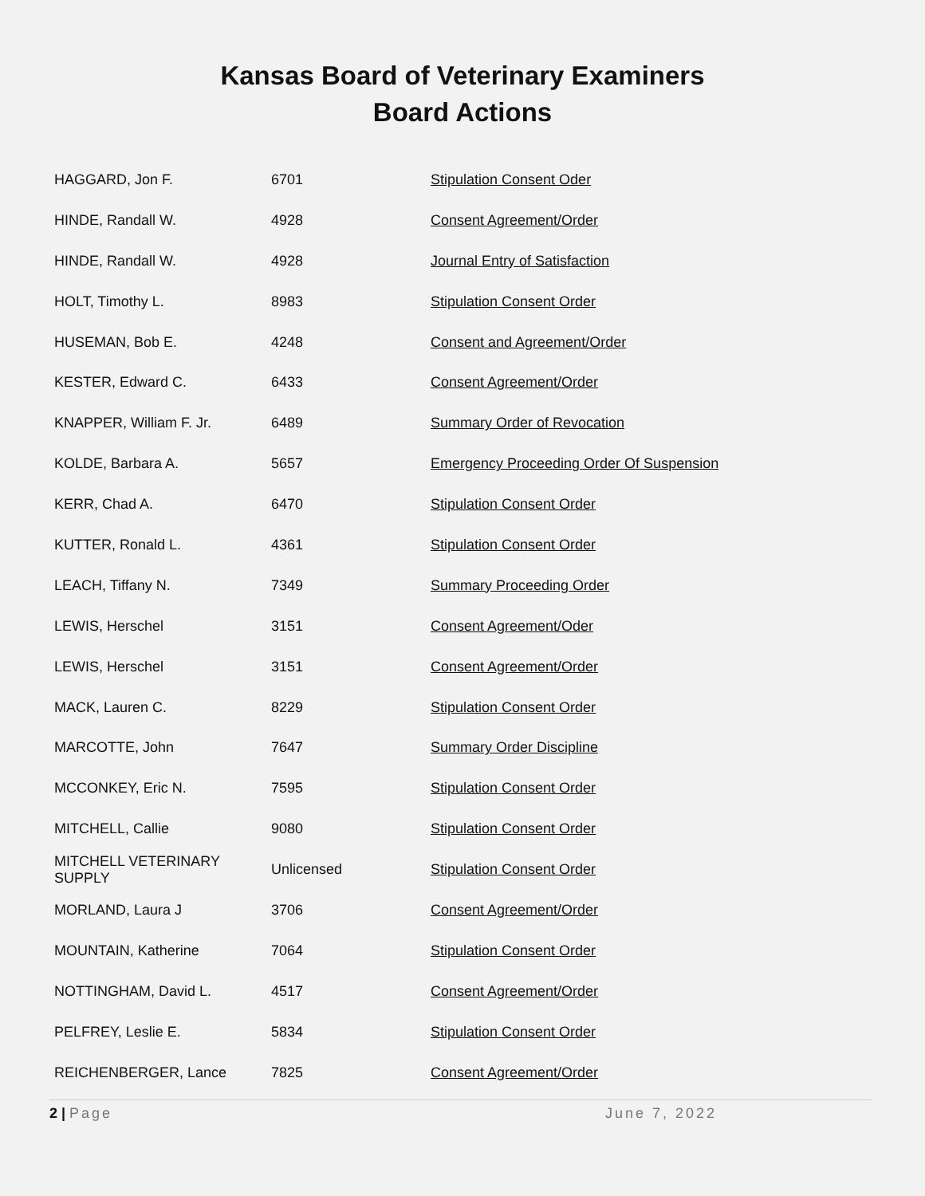Kansas Board of Veterinary Examiners
Board Actions
| HAGGARD, Jon F. | 6701 | Stipulation Consent Oder |
| HINDE, Randall W. | 4928 | Consent Agreement/Order |
| HINDE, Randall W. | 4928 | Journal Entry of Satisfaction |
| HOLT, Timothy L. | 8983 | Stipulation Consent Order |
| HUSEMAN, Bob E. | 4248 | Consent and Agreement/Order |
| KESTER, Edward C. | 6433 | Consent Agreement/Order |
| KNAPPER, William F. Jr. | 6489 | Summary Order of Revocation |
| KOLDE, Barbara A. | 5657 | Emergency Proceeding Order Of Suspension |
| KERR, Chad A. | 6470 | Stipulation Consent Order |
| KUTTER, Ronald L. | 4361 | Stipulation Consent Order |
| LEACH, Tiffany N. | 7349 | Summary Proceeding Order |
| LEWIS, Herschel | 3151 | Consent Agreement/Oder |
| LEWIS, Herschel | 3151 | Consent Agreement/Order |
| MACK, Lauren C. | 8229 | Stipulation Consent Order |
| MARCOTTE, John | 7647 | Summary Order Discipline |
| MCCONKEY, Eric N. | 7595 | Stipulation Consent Order |
| MITCHELL, Callie | 9080 | Stipulation Consent Order |
| MITCHELL VETERINARY SUPPLY | Unlicensed | Stipulation Consent Order |
| MORLAND, Laura J | 3706 | Consent Agreement/Order |
| MOUNTAIN, Katherine | 7064 | Stipulation Consent Order |
| NOTTINGHAM, David L. | 4517 | Consent Agreement/Order |
| PELFREY, Leslie E. | 5834 | Stipulation Consent Order |
| REICHENBERGER, Lance | 7825 | Consent Agreement/Order |
2 | Page June 7, 2022